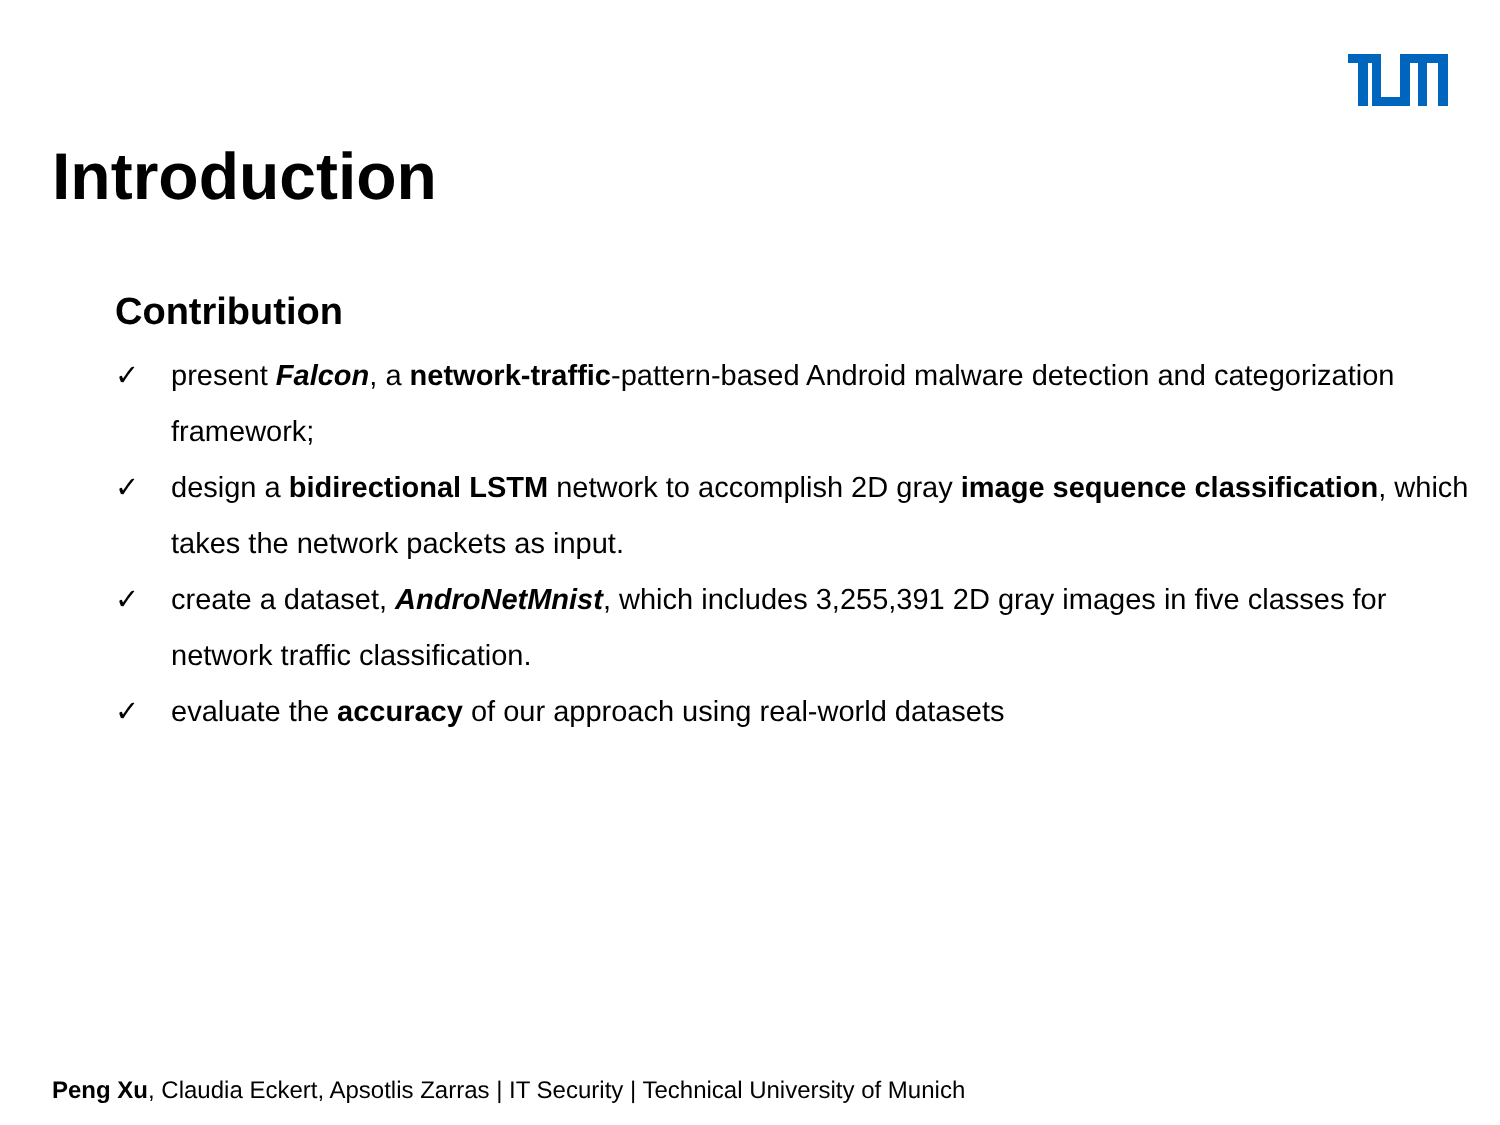Introduction
Contribution
✓ present Falcon, a network-traffic-pattern-based Android malware detection and categorization framework;
✓ design a bidirectional LSTM network to accomplish 2D gray image sequence classification, which takes the network packets as input.
✓ create a dataset, AndroNetMnist, which includes 3,255,391 2D gray images in five classes for network traffic classification.
✓ evaluate the accuracy of our approach using real-world datasets
Peng Xu, Claudia Eckert, Apsotlis Zarras | IT Security | Technical University of Munich